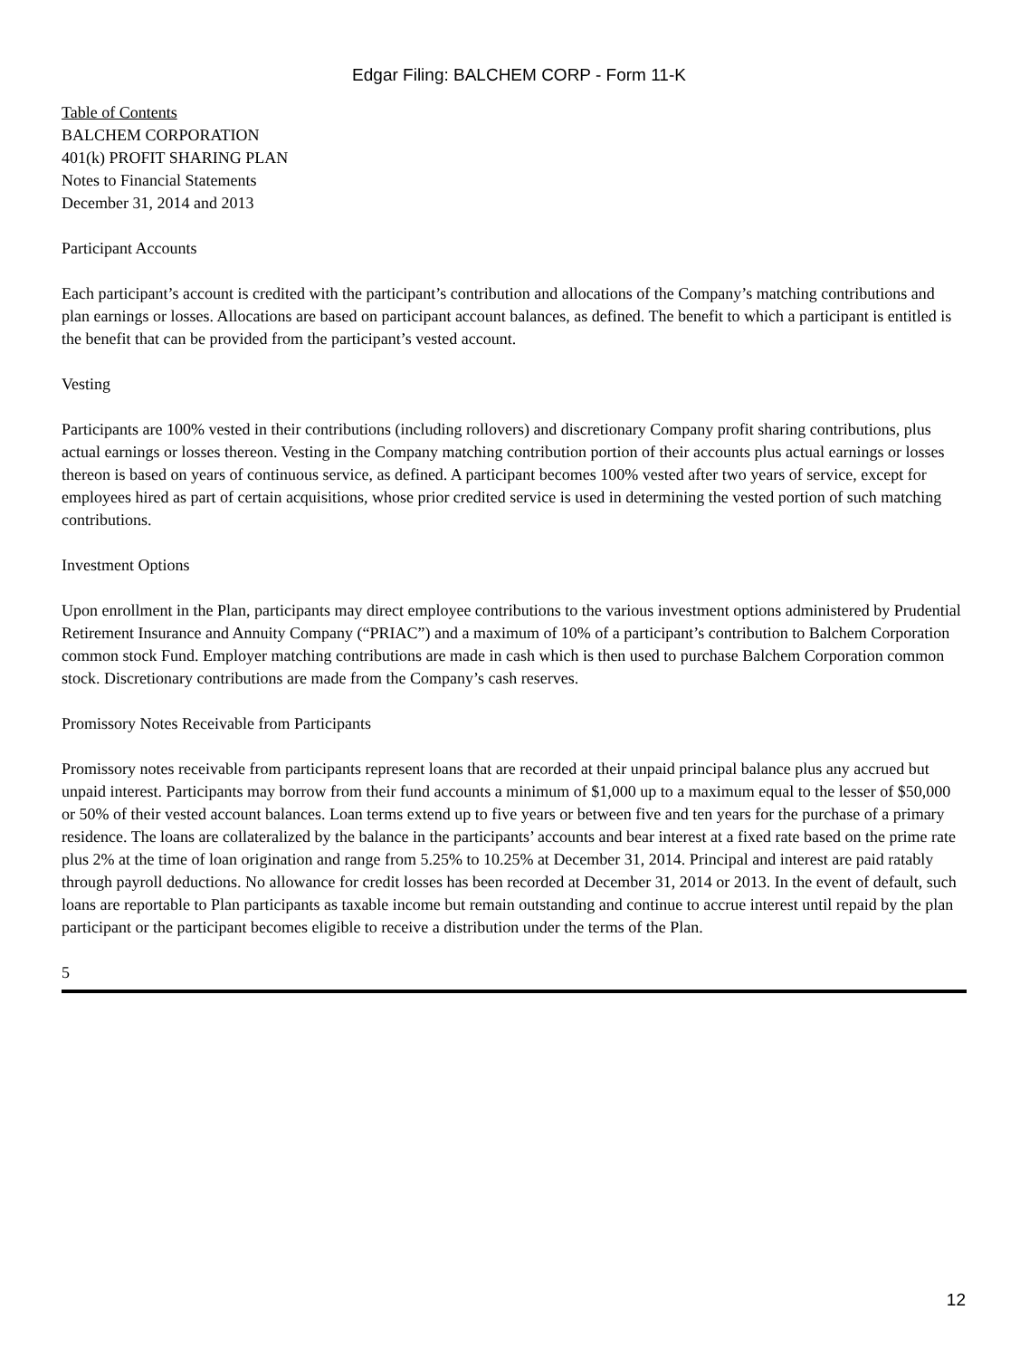Edgar Filing: BALCHEM CORP - Form 11-K
Table of Contents
BALCHEM CORPORATION
401(k) PROFIT SHARING PLAN
Notes to Financial Statements
December 31, 2014 and 2013
Participant Accounts
Each participant’s account is credited with the participant’s contribution and allocations of the Company’s matching contributions and plan earnings or losses. Allocations are based on participant account balances, as defined. The benefit to which a participant is entitled is the benefit that can be provided from the participant’s vested account.
Vesting
Participants are 100% vested in their contributions (including rollovers) and discretionary Company profit sharing contributions, plus actual earnings or losses thereon. Vesting in the Company matching contribution portion of their accounts plus actual earnings or losses thereon is based on years of continuous service, as defined. A participant becomes 100% vested after two years of service, except for employees hired as part of certain acquisitions, whose prior credited service is used in determining the vested portion of such matching contributions.
Investment Options
Upon enrollment in the Plan, participants may direct employee contributions to the various investment options administered by Prudential Retirement Insurance and Annuity Company (“PRIAC”) and a maximum of 10% of a participant’s contribution to Balchem Corporation common stock Fund. Employer matching contributions are made in cash which is then used to purchase Balchem Corporation common stock. Discretionary contributions are made from the Company’s cash reserves.
Promissory Notes Receivable from Participants
Promissory notes receivable from participants represent loans that are recorded at their unpaid principal balance plus any accrued but unpaid interest. Participants may borrow from their fund accounts a minimum of $1,000 up to a maximum equal to the lesser of $50,000 or 50% of their vested account balances. Loan terms extend up to five years or between five and ten years for the purchase of a primary residence. The loans are collateralized by the balance in the participants’ accounts and bear interest at a fixed rate based on the prime rate plus 2% at the time of loan origination and range from 5.25% to 10.25% at December 31, 2014. Principal and interest are paid ratably through payroll deductions. No allowance for credit losses has been recorded at December 31, 2014 or 2013. In the event of default, such loans are reportable to Plan participants as taxable income but remain outstanding and continue to accrue interest until repaid by the plan participant or the participant becomes eligible to receive a distribution under the terms of the Plan.
5
12